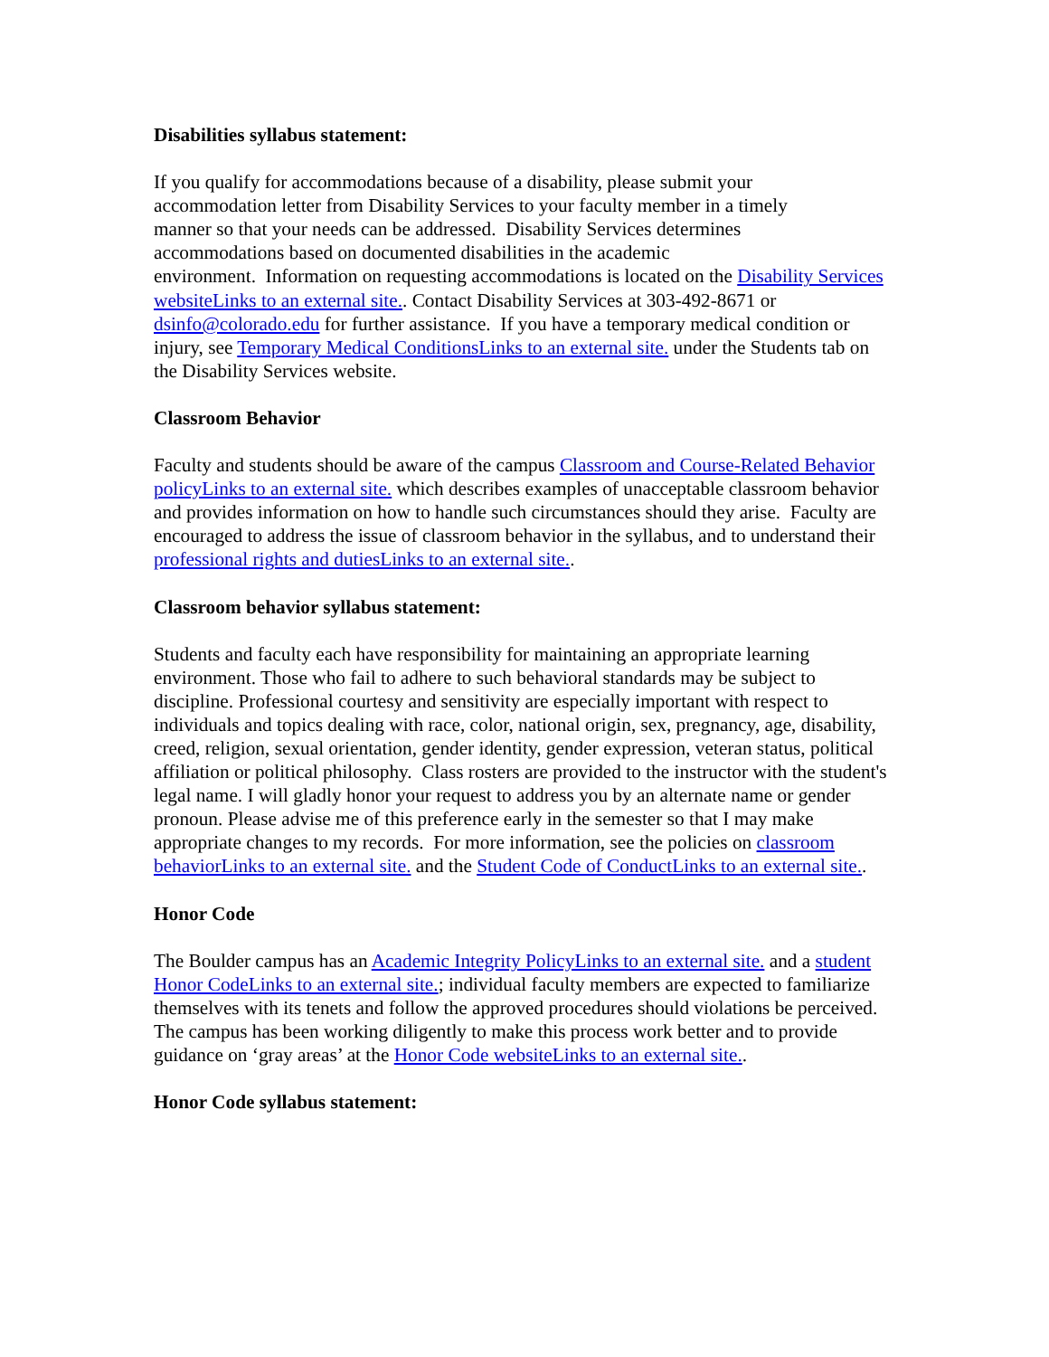Disabilities syllabus statement:
If you qualify for accommodations because of a disability, please submit your
accommodation letter from Disability Services to your faculty member in a timely
manner so that your needs can be addressed. Disability Services determines
accommodations based on documented disabilities in the academic
environment. Information on requesting accommodations is located on the Disability Services websiteLinks to an external site.. Contact Disability Services at 303-492-8671 or dsinfo@colorado.edu for further assistance. If you have a temporary medical condition or injury, see Temporary Medical ConditionsLinks to an external site. under the Students tab on the Disability Services website.
Classroom Behavior
Faculty and students should be aware of the campus Classroom and Course-Related Behavior policyLinks to an external site. which describes examples of unacceptable classroom behavior and provides information on how to handle such circumstances should they arise. Faculty are encouraged to address the issue of classroom behavior in the syllabus, and to understand their professional rights and dutiesLinks to an external site..
Classroom behavior syllabus statement:
Students and faculty each have responsibility for maintaining an appropriate learning environment. Those who fail to adhere to such behavioral standards may be subject to discipline. Professional courtesy and sensitivity are especially important with respect to individuals and topics dealing with race, color, national origin, sex, pregnancy, age, disability, creed, religion, sexual orientation, gender identity, gender expression, veteran status, political affiliation or political philosophy. Class rosters are provided to the instructor with the student's legal name. I will gladly honor your request to address you by an alternate name or gender pronoun. Please advise me of this preference early in the semester so that I may make appropriate changes to my records. For more information, see the policies on classroom behaviorLinks to an external site. and the Student Code of ConductLinks to an external site..
Honor Code
The Boulder campus has an Academic Integrity PolicyLinks to an external site. and a student Honor CodeLinks to an external site.; individual faculty members are expected to familiarize themselves with its tenets and follow the approved procedures should violations be perceived. The campus has been working diligently to make this process work better and to provide guidance on ‘gray areas’ at the Honor Code websiteLinks to an external site..
Honor Code syllabus statement: